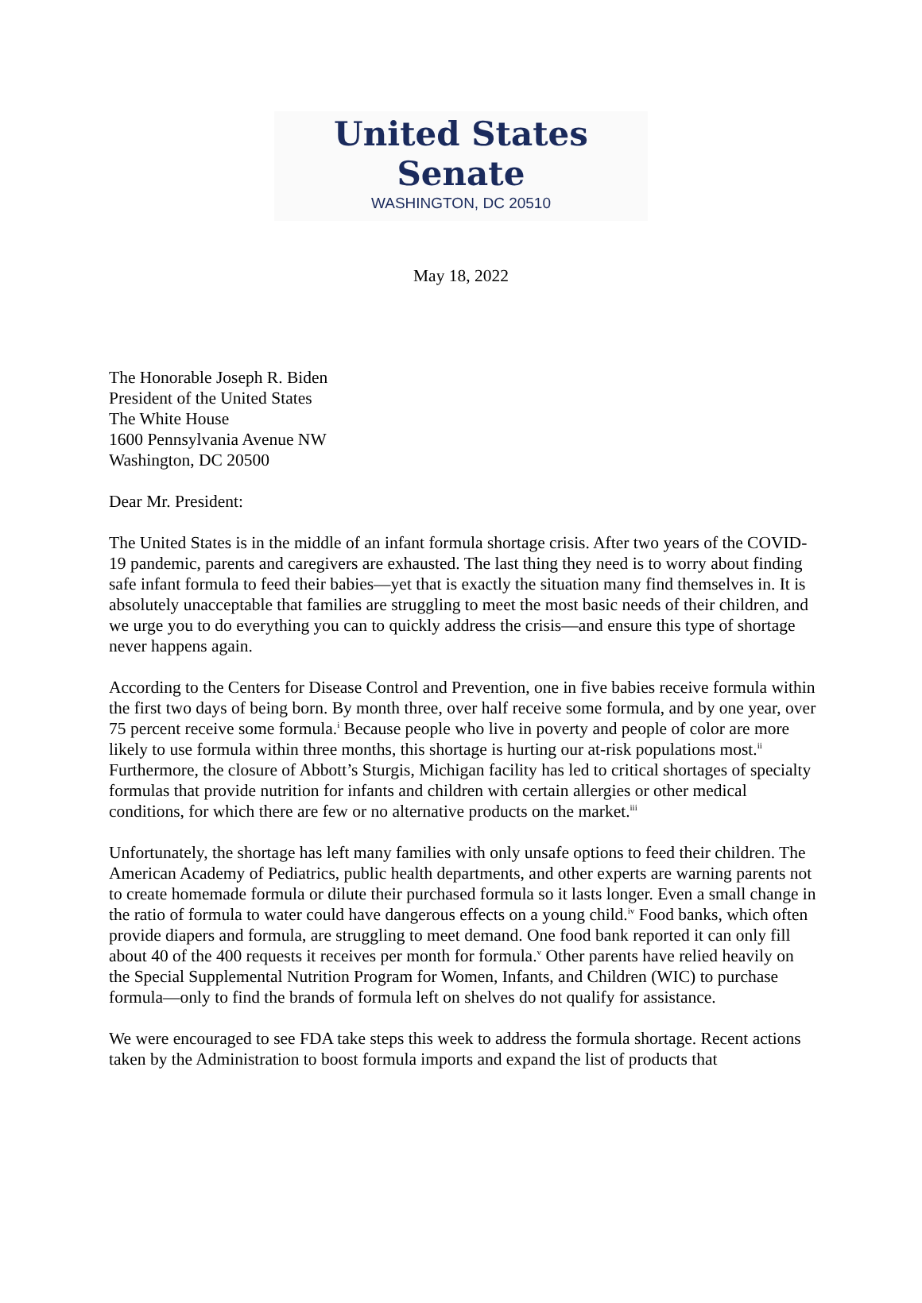United States Senate
WASHINGTON, DC 20510
May 18, 2022
The Honorable Joseph R. Biden
President of the United States
The White House
1600 Pennsylvania Avenue NW
Washington, DC 20500
Dear Mr. President:
The United States is in the middle of an infant formula shortage crisis. After two years of the COVID-19 pandemic, parents and caregivers are exhausted. The last thing they need is to worry about finding safe infant formula to feed their babies—yet that is exactly the situation many find themselves in. It is absolutely unacceptable that families are struggling to meet the most basic needs of their children, and we urge you to do everything you can to quickly address the crisis—and ensure this type of shortage never happens again.
According to the Centers for Disease Control and Prevention, one in five babies receive formula within the first two days of being born. By month three, over half receive some formula, and by one year, over 75 percent receive some formula.<sup>i</sup> Because people who live in poverty and people of color are more likely to use formula within three months, this shortage is hurting our at-risk populations most.<sup>ii</sup> Furthermore, the closure of Abbott’s Sturgis, Michigan facility has led to critical shortages of specialty formulas that provide nutrition for infants and children with certain allergies or other medical conditions, for which there are few or no alternative products on the market.<sup>iii</sup>
Unfortunately, the shortage has left many families with only unsafe options to feed their children. The American Academy of Pediatrics, public health departments, and other experts are warning parents not to create homemade formula or dilute their purchased formula so it lasts longer. Even a small change in the ratio of formula to water could have dangerous effects on a young child.<sup>iv</sup> Food banks, which often provide diapers and formula, are struggling to meet demand. One food bank reported it can only fill about 40 of the 400 requests it receives per month for formula.<sup>v</sup> Other parents have relied heavily on the Special Supplemental Nutrition Program for Women, Infants, and Children (WIC) to purchase formula—only to find the brands of formula left on shelves do not qualify for assistance.
We were encouraged to see FDA take steps this week to address the formula shortage. Recent actions taken by the Administration to boost formula imports and expand the list of products that